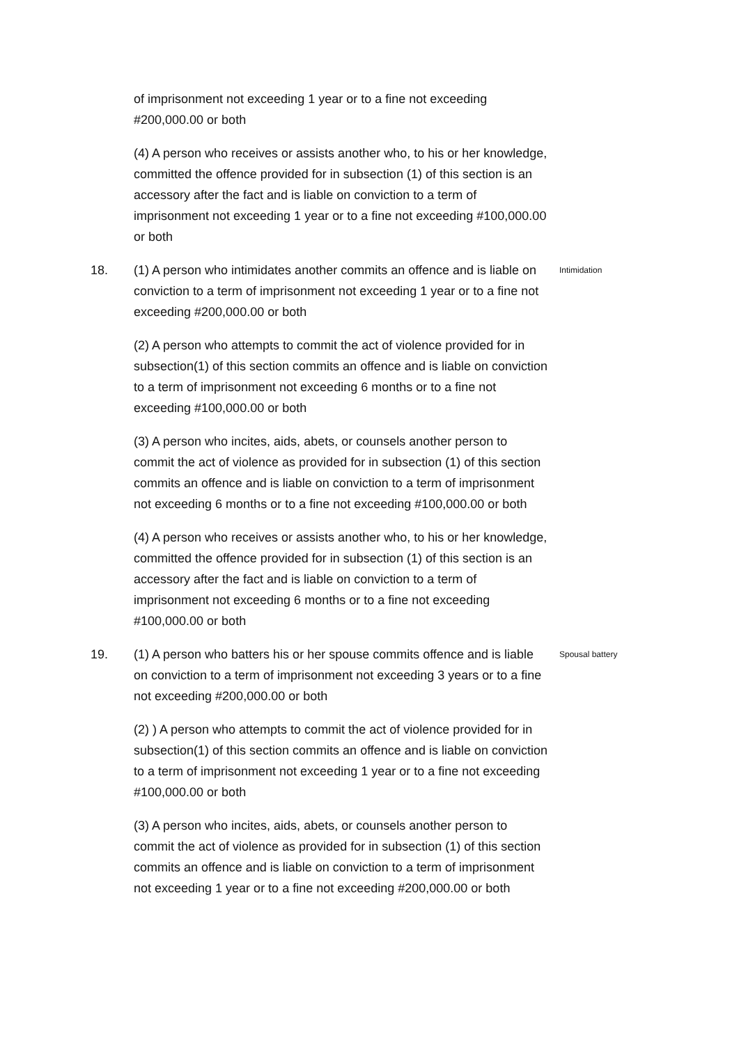of imprisonment not exceeding 1 year or to a fine not exceeding #200,000.00 or both
(4) A person who receives or assists another who, to his or her knowledge, committed the offence provided for in subsection (1) of this section is an accessory after the fact and is liable on conviction to a term of imprisonment not exceeding 1 year or to a fine not exceeding #100,000.00 or both
18. (1) A person who intimidates another commits an offence and is liable on conviction to a term of imprisonment not exceeding 1 year or to a fine not exceeding #200,000.00 or both
Intimidation
(2) A person who attempts to commit the act of violence provided for in subsection(1) of this section commits an offence and is liable on conviction to a term of imprisonment not exceeding 6 months or to a fine not exceeding #100,000.00 or both
(3) A person who incites, aids, abets, or counsels another person to commit the act of violence as provided for in subsection (1) of this section commits an offence and is liable on conviction to a term of imprisonment not exceeding 6 months or to a fine not exceeding #100,000.00 or both
(4) A person who receives or assists another who, to his or her knowledge, committed the offence provided for in subsection (1) of this section is an accessory after the fact and is liable on conviction to a term of imprisonment not exceeding 6 months or to a fine not exceeding #100,000.00 or both
19. (1) A person who batters his or her spouse commits offence and is liable on conviction to a term of imprisonment not exceeding 3 years or to a fine not exceeding #200,000.00 or both
Spousal battery
(2) ) A person who attempts to commit the act of violence provided for in subsection(1) of this section commits an offence and is liable on conviction to a term of imprisonment not exceeding 1 year or to a fine not exceeding #100,000.00 or both
(3) A person who incites, aids, abets, or counsels another person to commit the act of violence as provided for in subsection (1) of this section commits an offence and is liable on conviction to a term of imprisonment not exceeding 1 year or to a fine not exceeding #200,000.00 or both